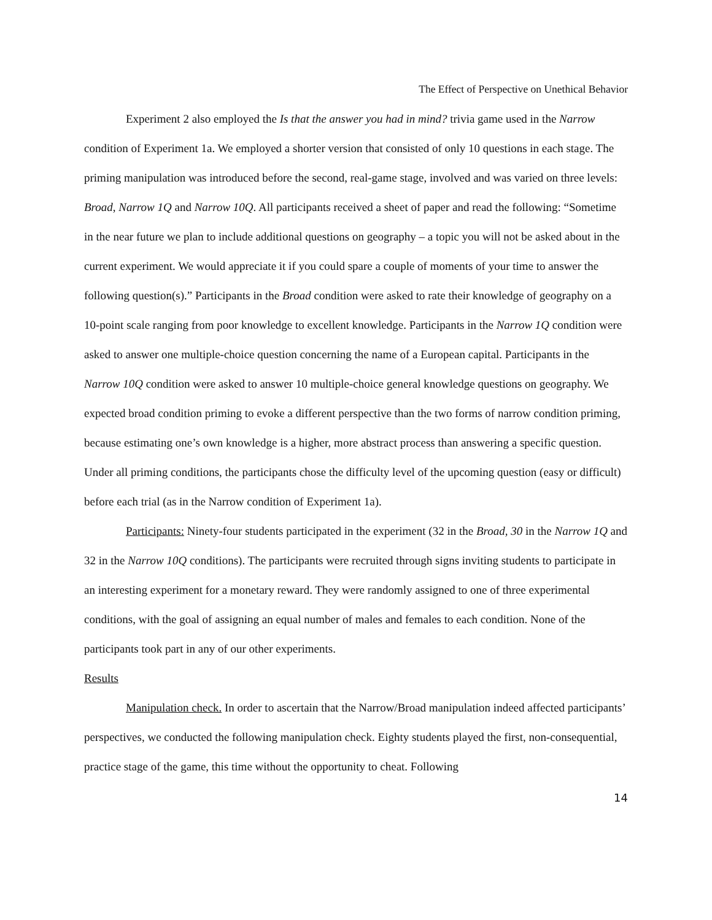The Effect of Perspective on Unethical Behavior
Experiment 2 also employed the Is that the answer you had in mind? trivia game used in the Narrow condition of Experiment 1a. We employed a shorter version that consisted of only 10 questions in each stage. The priming manipulation was introduced before the second, real-game stage, involved and was varied on three levels: Broad, Narrow 1Q and Narrow 10Q. All participants received a sheet of paper and read the following: “Sometime in the near future we plan to include additional questions on geography – a topic you will not be asked about in the current experiment. We would appreciate it if you could spare a couple of moments of your time to answer the following question(s).” Participants in the Broad condition were asked to rate their knowledge of geography on a 10-point scale ranging from poor knowledge to excellent knowledge. Participants in the Narrow 1Q condition were asked to answer one multiple-choice question concerning the name of a European capital. Participants in the Narrow 10Q condition were asked to answer 10 multiple-choice general knowledge questions on geography. We expected broad condition priming to evoke a different perspective than the two forms of narrow condition priming, because estimating one’s own knowledge is a higher, more abstract process than answering a specific question. Under all priming conditions, the participants chose the difficulty level of the upcoming question (easy or difficult) before each trial (as in the Narrow condition of Experiment 1a).
Participants: Ninety-four students participated in the experiment (32 in the Broad, 30 in the Narrow 1Q and 32 in the Narrow 10Q conditions). The participants were recruited through signs inviting students to participate in an interesting experiment for a monetary reward. They were randomly assigned to one of three experimental conditions, with the goal of assigning an equal number of males and females to each condition. None of the participants took part in any of our other experiments.
Results
Manipulation check. In order to ascertain that the Narrow/Broad manipulation indeed affected participants’ perspectives, we conducted the following manipulation check. Eighty students played the first, non-consequential, practice stage of the game, this time without the opportunity to cheat. Following
14